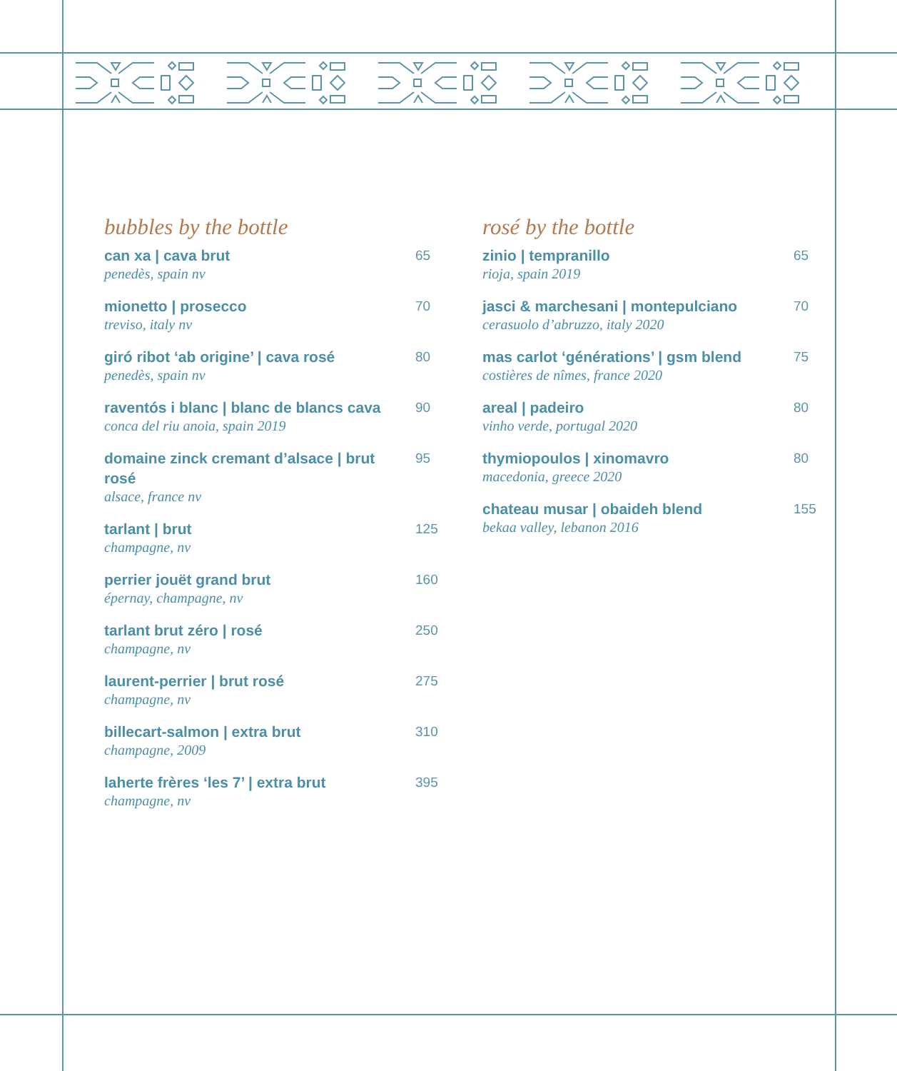bubbles by the bottle
can xa | cava brut
penedès, spain nv
65
mionetto | prosecco
treviso, italy nv
70
giró ribot ‘ab origine’ | cava rosé
penedès, spain nv
80
raventós i blanc | blanc de blancs cava
conca del riu anoia, spain 2019
90
domaine zinck cremant d’alsace | brut rosé
alsace, france nv
95
tarlant | brut
champagne, nv
125
perrier jouët grand brut
épernay, champagne, nv
160
tarlant brut zéro | rosé
champagne, nv
250
laurent-perrier | brut rosé
champagne, nv
275
billecart-salmon | extra brut
champagne, 2009
310
laherte frères ‘les 7’ | extra brut
champagne, nv
395
rosé by the bottle
zinio | tempranillo
rioja, spain 2019
65
jasci & marchesani | montepulciano
cerasuolo d’abruzzo, italy 2020
70
mas carlot ‘générations’ | gsm blend
costières de nîmes, france 2020
75
areal | padeiro
vinho verde, portugal 2020
80
thymiopoulos | xinomavro
macedonia, greece 2020
80
chateau musar | obaideh blend
bekaa valley, lebanon 2016
155